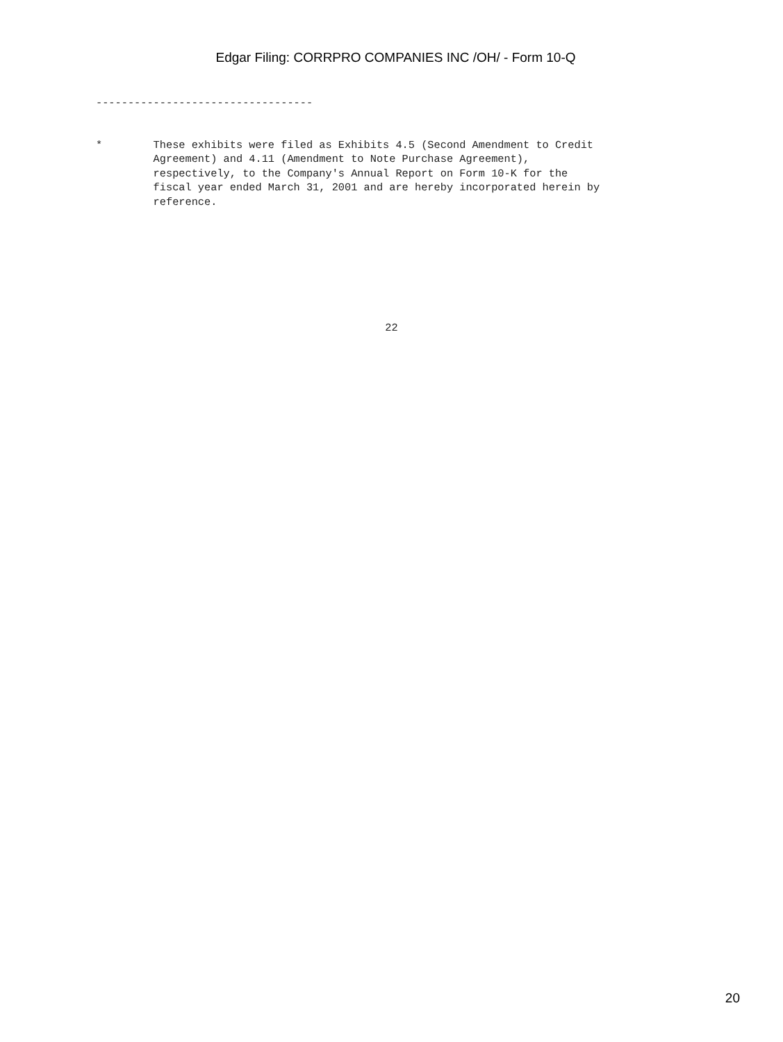Edgar Filing: CORRPRO COMPANIES INC /OH/ - Form 10-Q
----------------------------------
*        These exhibits were filed as Exhibits 4.5 (Second Amendment to Credit
         Agreement) and 4.11 (Amendment to Note Purchase Agreement),
         respectively, to the Company's Annual Report on Form 10-K for the
         fiscal year ended March 31, 2001 and are hereby incorporated herein by
         reference.
22
20